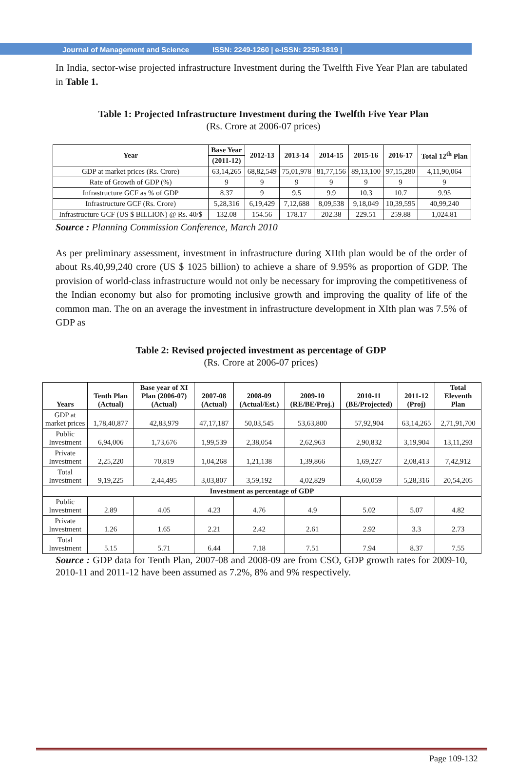Journal of Management and Science ISSN: 2249-1260 | e-ISSN: 2250-1819 |
In India, sector-wise projected infrastructure Investment during the Twelfth Five Year Plan are tabulated in Table 1.
Table 1: Projected Infrastructure Investment during the Twelfth Five Year Plan
(Rs. Crore at 2006-07 prices)
| Year | Base Year | 2012-13 | 2013-14 | 2014-15 | 2015-16 | 2016-17 | Total 12<sup>th</sup> Plan |
| --- | --- | --- | --- | --- | --- | --- | --- |
| | (2011-12) | | | | | | |
| GDP at market prices (Rs. Crore) | 63,14,265 | 68,82,549 | 75,01,978 | 81,77,156 | 89,13,100 | 97,15,280 | 4,11,90,064 |
| Rate of Growth of GDP (%) | 9 | 9 | 9 | 9 | 9 | 9 | 9 |
| Infrastructure GCF as % of GDP | 8.37 | 9 | 9.5 | 9.9 | 10.3 | 10.7 | 9.95 |
| Infrastructure GCF (Rs. Crore) | 5,28,316 | 6,19,429 | 7,12,688 | 8,09,538 | 9,18,049 | 10,39,595 | 40,99,240 |
| Infrastructure GCF (US $ BILLION) @ Rs. 40/$ | 132.08 | 154.56 | 178.17 | 202.38 | 229.51 | 259.88 | 1,024.81 |
Source : Planning Commission Conference, March 2010
As per preliminary assessment, investment in infrastructure during XIIth plan would be of the order of about Rs.40,99,240 crore (US $ 1025 billion) to achieve a share of 9.95% as proportion of GDP. The provision of world-class infrastructure would not only be necessary for improving the competitiveness of the Indian economy but also for promoting inclusive growth and improving the quality of life of the common man. The on an average the investment in infrastructure development in XIth plan was 7.5% of GDP as
Table 2: Revised projected investment as percentage of GDP
(Rs. Crore at 2006-07 prices)
| Years | Tenth Plan (Actual) | Base year of XI Plan (2006-07) (Actual) | 2007-08 (Actual) | 2008-09 (Actual/Est.) | 2009-10 (RE/BE/Proj.) | 2010-11 (BE/Projected) | 2011-12 (Proj) | Total Eleventh Plan |
| --- | --- | --- | --- | --- | --- | --- | --- | --- |
| GDP at market prices | 1,78,40,877 | 42,83,979 | 47,17,187 | 50,03,545 | 53,63,800 | 57,92,904 | 63,14,265 | 2,71,91,700 |
| Public Investment | 6,94,006 | 1,73,676 | 1,99,539 | 2,38,054 | 2,62,963 | 2,90,832 | 3,19,904 | 13,11,293 |
| Private Investment | 2,25,220 | 70,819 | 1,04,268 | 1,21,138 | 1,39,866 | 1,69,227 | 2,08,413 | 7,42,912 |
| Total Investment | 9,19,225 | 2,44,495 | 3,03,807 | 3,59,192 | 4,02,829 | 4,60,059 | 5,28,316 | 20,54,205 |
| Investment as percentage of GDP | | | | | | | | |
| Public Investment | 2.89 | 4.05 | 4.23 | 4.76 | 4.9 | 5.02 | 5.07 | 4.82 |
| Private Investment | 1.26 | 1.65 | 2.21 | 2.42 | 2.61 | 2.92 | 3.3 | 2.73 |
| Total Investment | 5.15 | 5.71 | 6.44 | 7.18 | 7.51 | 7.94 | 8.37 | 7.55 |
Source : GDP data for Tenth Plan, 2007-08 and 2008-09 are from CSO, GDP growth rates for 2009-10, 2010-11 and 2011-12 have been assumed as 7.2%, 8% and 9% respectively.
Page 109-132